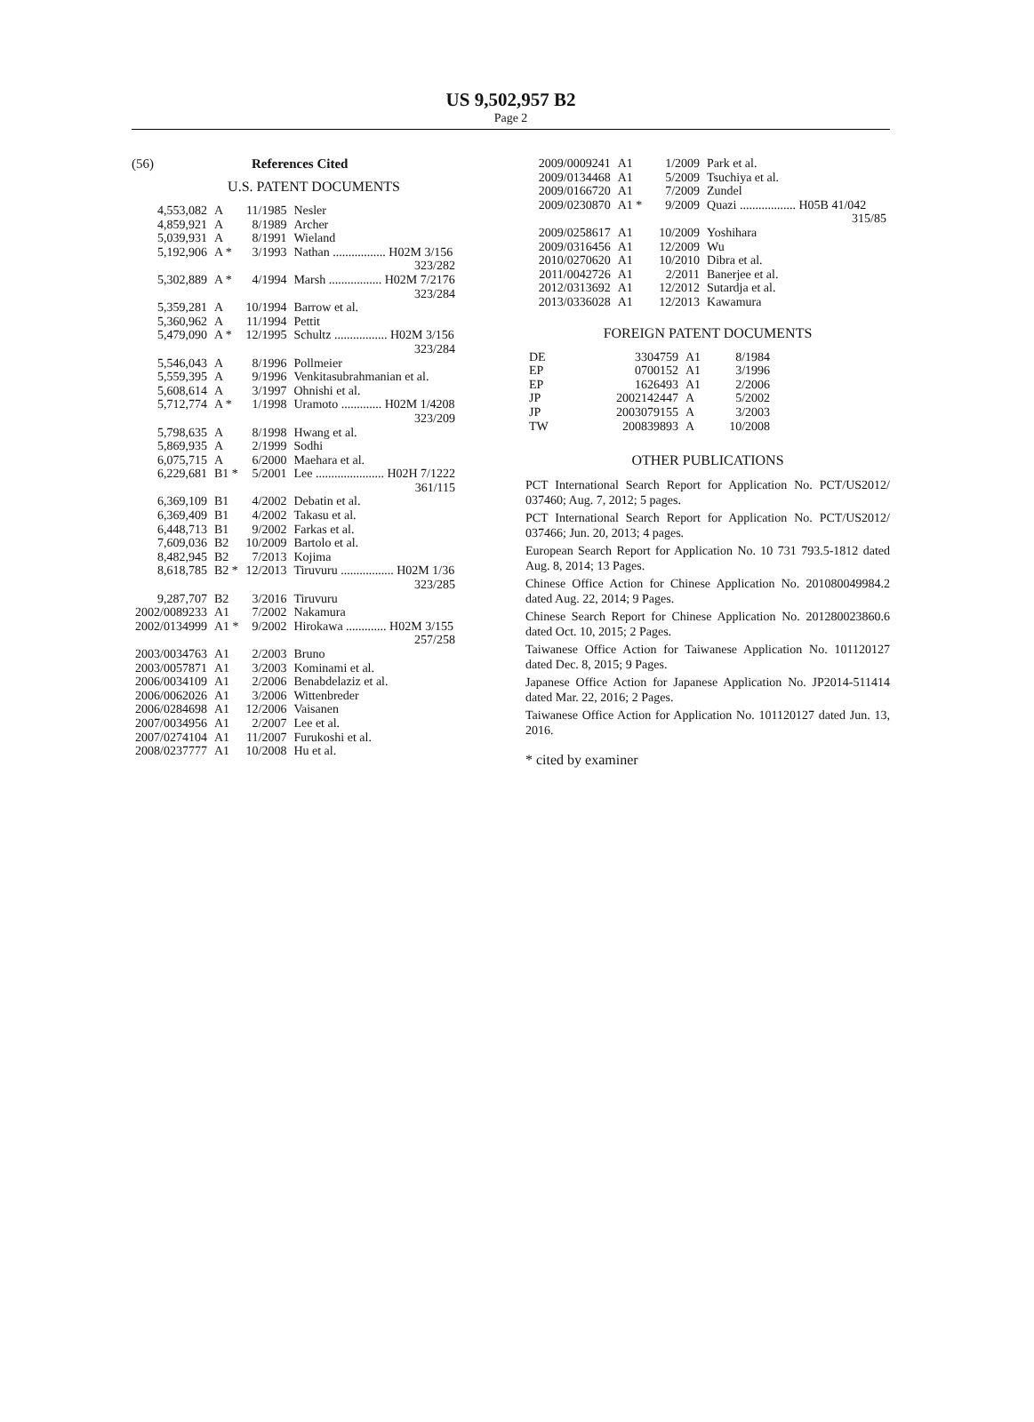US 9,502,957 B2
Page 2
(56) References Cited
U.S. PATENT DOCUMENTS
| 4,553,082 | A | 11/1985 | Nesler |
| 4,859,921 | A | 8/1989 | Archer |
| 5,039,931 | A | 8/1991 | Wieland |
| 5,192,906 | A * | 3/1993 | Nathan ................. H02M 3/156 323/282 |
| 5,302,889 | A * | 4/1994 | Marsh ................. H02M 7/2176 323/284 |
| 5,359,281 | A | 10/1994 | Barrow et al. |
| 5,360,962 | A | 11/1994 | Pettit |
| 5,479,090 | A * | 12/1995 | Schultz ................. H02M 3/156 323/284 |
| 5,546,043 | A | 8/1996 | Pollmeier |
| 5,559,395 | A | 9/1996 | Venkitasubrahmanian et al. |
| 5,608,614 | A | 3/1997 | Ohnishi et al. |
| 5,712,774 | A * | 1/1998 | Uramoto ............. H02M 1/4208 323/209 |
| 5,798,635 | A | 8/1998 | Hwang et al. |
| 5,869,935 | A | 2/1999 | Sodhi |
| 6,075,715 | A | 6/2000 | Maehara et al. |
| 6,229,681 | B1 * | 5/2001 | Lee ...................... H02H 7/1222 361/115 |
| 6,369,109 | B1 | 4/2002 | Debatin et al. |
| 6,369,409 | B1 | 4/2002 | Takasu et al. |
| 6,448,713 | B1 | 9/2002 | Farkas et al. |
| 7,609,036 | B2 | 10/2009 | Bartolo et al. |
| 8,482,945 | B2 | 7/2013 | Kojima |
| 8,618,785 | B2 * | 12/2013 | Tiruvuru ................. H02M 1/36 323/285 |
| 9,287,707 | B2 | 3/2016 | Tiruvuru |
| 2002/0089233 | A1 | 7/2002 | Nakamura |
| 2002/0134999 | A1 * | 9/2002 | Hirokawa ............. H02M 3/155 257/258 |
| 2003/0034763 | A1 | 2/2003 | Bruno |
| 2003/0057871 | A1 | 3/2003 | Kominami et al. |
| 2006/0034109 | A1 | 2/2006 | Benabdelaziz et al. |
| 2006/0062026 | A1 | 3/2006 | Wittenbreder |
| 2006/0284698 | A1 | 12/2006 | Vaisanen |
| 2007/0034956 | A1 | 2/2007 | Lee et al. |
| 2007/0274104 | A1 | 11/2007 | Furukoshi et al. |
| 2008/0237777 | A1 | 10/2008 | Hu et al. |
| 2009/0009241 | A1 | 1/2009 | Park et al. |
| 2009/0134468 | A1 | 5/2009 | Tsuchiya et al. |
| 2009/0166720 | A1 | 7/2009 | Zundel |
| 2009/0230870 | A1 * | 9/2009 | Quazi .................. H05B 41/042 315/85 |
| 2009/0258617 | A1 | 10/2009 | Yoshihara |
| 2009/0316456 | A1 | 12/2009 | Wu |
| 2010/0270620 | A1 | 10/2010 | Dibra et al. |
| 2011/0042726 | A1 | 2/2011 | Banerjee et al. |
| 2012/0313692 | A1 | 12/2012 | Sutardja et al. |
| 2013/0336028 | A1 | 12/2013 | Kawamura |
FOREIGN PATENT DOCUMENTS
| DE | 3304759 | A1 | 8/1984 |
| EP | 0700152 | A1 | 3/1996 |
| EP | 1626493 | A1 | 2/2006 |
| JP | 2002142447 | A | 5/2002 |
| JP | 2003079155 | A | 3/2003 |
| TW | 200839893 | A | 10/2008 |
OTHER PUBLICATIONS
PCT International Search Report for Application No. PCT/US2012/ 037460; Aug. 7, 2012; 5 pages.
PCT International Search Report for Application No. PCT/US2012/ 037466; Jun. 20, 2013; 4 pages.
European Search Report for Application No. 10 731 793.5-1812 dated Aug. 8, 2014; 13 Pages.
Chinese Office Action for Chinese Application No. 201080049984.2 dated Aug. 22, 2014; 9 Pages.
Chinese Search Report for Chinese Application No. 201280023860.6 dated Oct. 10, 2015; 2 Pages.
Taiwanese Office Action for Taiwanese Application No. 101120127 dated Dec. 8, 2015; 9 Pages.
Japanese Office Action for Japanese Application No. JP2014-511414 dated Mar. 22, 2016; 2 Pages.
Taiwanese Office Action for Application No. 101120127 dated Jun. 13, 2016.
* cited by examiner